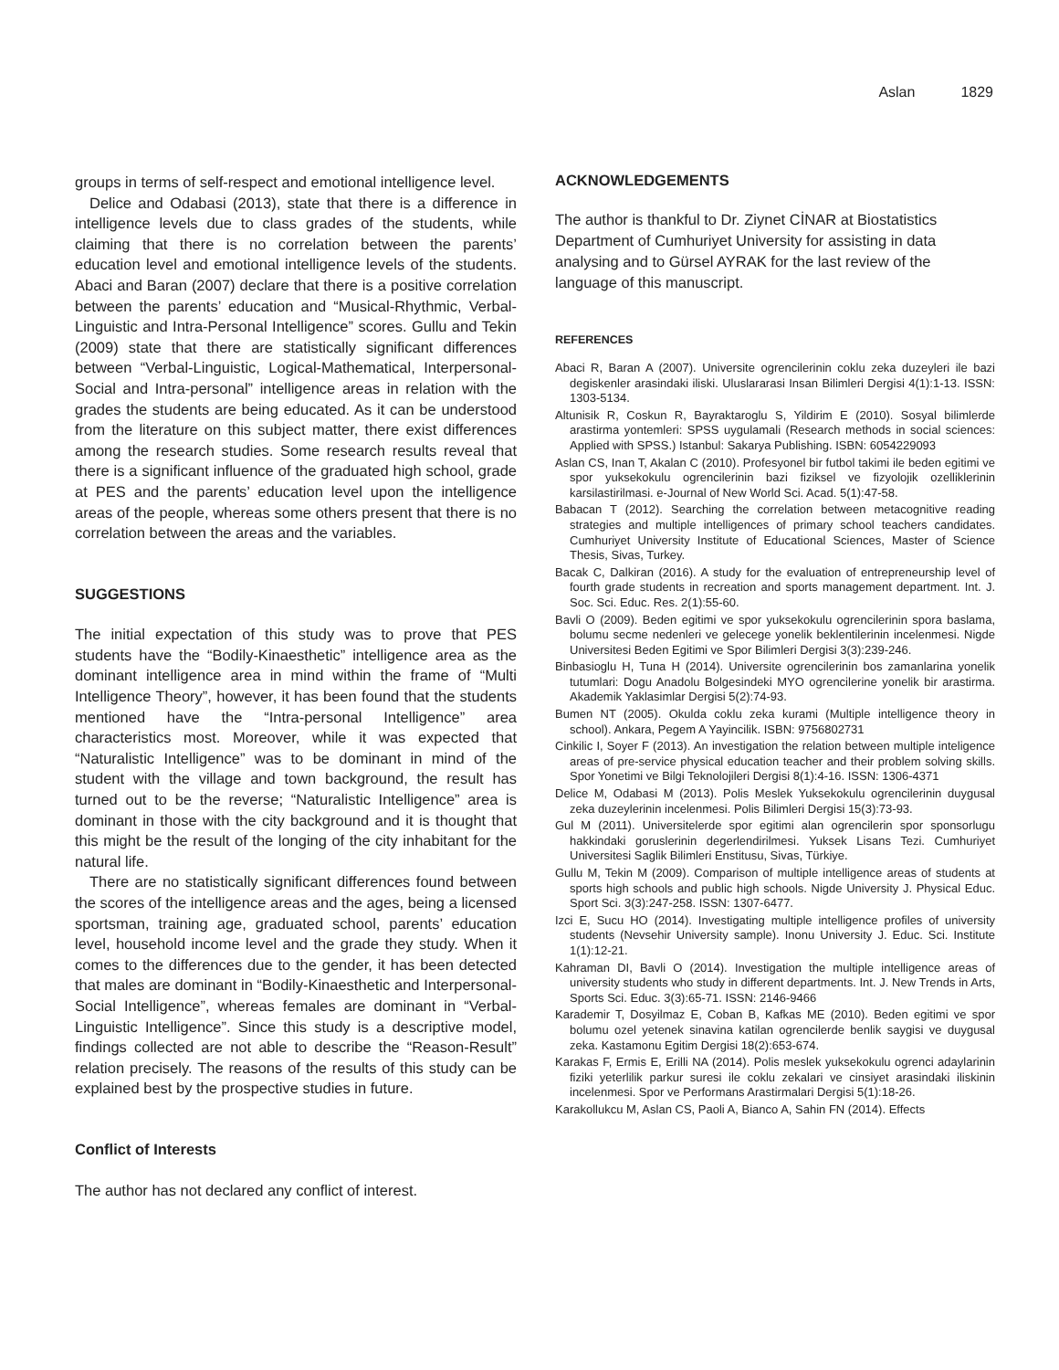Aslan 1829
groups in terms of self-respect and emotional intelligence level.
Delice and Odabasi (2013), state that there is a difference in intelligence levels due to class grades of the students, while claiming that there is no correlation between the parents’ education level and emotional intelligence levels of the students. Abaci and Baran (2007) declare that there is a positive correlation between the parents’ education and “Musical-Rhythmic, Verbal-Linguistic and Intra-Personal Intelligence” scores. Gullu and Tekin (2009) state that there are statistically significant differences between “Verbal-Linguistic, Logical-Mathematical, Interpersonal-Social and Intra-personal” intelligence areas in relation with the grades the students are being educated. As it can be understood from the literature on this subject matter, there exist differences among the research studies. Some research results reveal that there is a significant influence of the graduated high school, grade at PES and the parents’ education level upon the intelligence areas of the people, whereas some others present that there is no correlation between the areas and the variables.
SUGGESTIONS
The initial expectation of this study was to prove that PES students have the “Bodily-Kinaesthetic” intelligence area as the dominant intelligence area in mind within the frame of “Multi Intelligence Theory”, however, it has been found that the students mentioned have the “Intra-personal Intelligence” area characteristics most. Moreover, while it was expected that “Naturalistic Intelligence” was to be dominant in mind of the student with the village and town background, the result has turned out to be the reverse; “Naturalistic Intelligence” area is dominant in those with the city background and it is thought that this might be the result of the longing of the city inhabitant for the natural life.
There are no statistically significant differences found between the scores of the intelligence areas and the ages, being a licensed sportsman, training age, graduated school, parents’ education level, household income level and the grade they study. When it comes to the differences due to the gender, it has been detected that males are dominant in “Bodily-Kinaesthetic and Interpersonal-Social Intelligence”, whereas females are dominant in “Verbal-Linguistic Intelligence”. Since this study is a descriptive model, findings collected are not able to describe the “Reason-Result” relation precisely. The reasons of the results of this study can be explained best by the prospective studies in future.
Conflict of Interests
The author has not declared any conflict of interest.
ACKNOWLEDGEMENTS
The author is thankful to Dr. Ziynet CİNAR at Biostatistics Department of Cumhuriyet University for assisting in data analysing and to Gürsel AYRAK for the last review of the language of this manuscript.
REFERENCES
Abaci R, Baran A (2007). Universite ogrencilerinin coklu zeka duzeyleri ile bazi degiskenler arasindaki iliski. Uluslararasi Insan Bilimleri Dergisi 4(1):1-13. ISSN: 1303-5134.
Altunisik R, Coskun R, Bayraktaroglu S, Yildirim E (2010). Sosyal bilimlerde arastirma yontemleri: SPSS uygulamali (Research methods in social sciences: Applied with SPSS.) Istanbul: Sakarya Publishing. ISBN: 6054229093
Aslan CS, Inan T, Akalan C (2010). Profesyonel bir futbol takimi ile beden egitimi ve spor yuksekokulu ogrencilerinin bazi fiziksel ve fizyolojik ozelliklerinin karsilastirilmasi. e-Journal of New World Sci. Acad. 5(1):47-58.
Babacan T (2012). Searching the correlation between metacognitive reading strategies and multiple intelligences of primary school teachers candidates. Cumhuriyet University Institute of Educational Sciences, Master of Science Thesis, Sivas, Turkey.
Bacak C, Dalkiran (2016). A study for the evaluation of entrepreneurship level of fourth grade students in recreation and sports management department. Int. J. Soc. Sci. Educ. Res. 2(1):55-60.
Bavli O (2009). Beden egitimi ve spor yuksekokulu ogrencilerinin spora baslama, bolumu secme nedenleri ve gelecege yonelik beklentilerinin incelenmesi. Nigde Universitesi Beden Egitimi ve Spor Bilimleri Dergisi 3(3):239-246.
Binbasioglu H, Tuna H (2014). Universite ogrencilerinin bos zamanlarina yonelik tutumlari: Dogu Anadolu Bolgesindeki MYO ogrencilerine yonelik bir arastirma. Akademik Yaklasimlar Dergisi 5(2):74-93.
Bumen NT (2005). Okulda coklu zeka kurami (Multiple intelligence theory in school). Ankara, Pegem A Yayincilik. ISBN: 9756802731
Cinkilic I, Soyer F (2013). An investigation the relation between multiple inteligence areas of pre-service physical education teacher and their problem solving skills. Spor Yonetimi ve Bilgi Teknolojileri Dergisi 8(1):4-16. ISSN: 1306-4371
Delice M, Odabasi M (2013). Polis Meslek Yuksekokulu ogrencilerinin duygusal zeka duzeylerinin incelenmesi. Polis Bilimleri Dergisi 15(3):73-93.
Gul M (2011). Universitelerde spor egitimi alan ogrencilerin spor sponsorlugu hakkindaki goruslerinin degerlendirilmesi. Yuksek Lisans Tezi. Cumhuriyet Universitesi Saglik Bilimleri Enstitusu, Sivas, Türkiye.
Gullu M, Tekin M (2009). Comparison of multiple intelligence areas of students at sports high schools and public high schools. Nigde University J. Physical Educ. Sport Sci. 3(3):247-258. ISSN: 1307-6477.
Izci E, Sucu HO (2014). Investigating multiple intelligence profiles of university students (Nevsehir University sample). Inonu University J. Educ. Sci. Institute 1(1):12-21.
Kahraman DI, Bavli O (2014). Investigation the multiple intelligence areas of university students who study in different departments. Int. J. New Trends in Arts, Sports Sci. Educ. 3(3):65-71. ISSN: 2146-9466
Karademir T, Dosyilmaz E, Coban B, Kafkas ME (2010). Beden egitimi ve spor bolumu ozel yetenek sinavina katilan ogrencilerde benlik saygisi ve duygusal zeka. Kastamonu Egitim Dergisi 18(2):653-674.
Karakas F, Ermis E, Erilli NA (2014). Polis meslek yuksekokulu ogrenci adaylarinin fiziki yeterlilik parkur suresi ile coklu zekalari ve cinsiyet arasindaki iliskinin incelenmesi. Spor ve Performans Arastirmalari Dergisi 5(1):18-26.
Karakollukcu M, Aslan CS, Paoli A, Bianco A, Sahin FN (2014). Effects